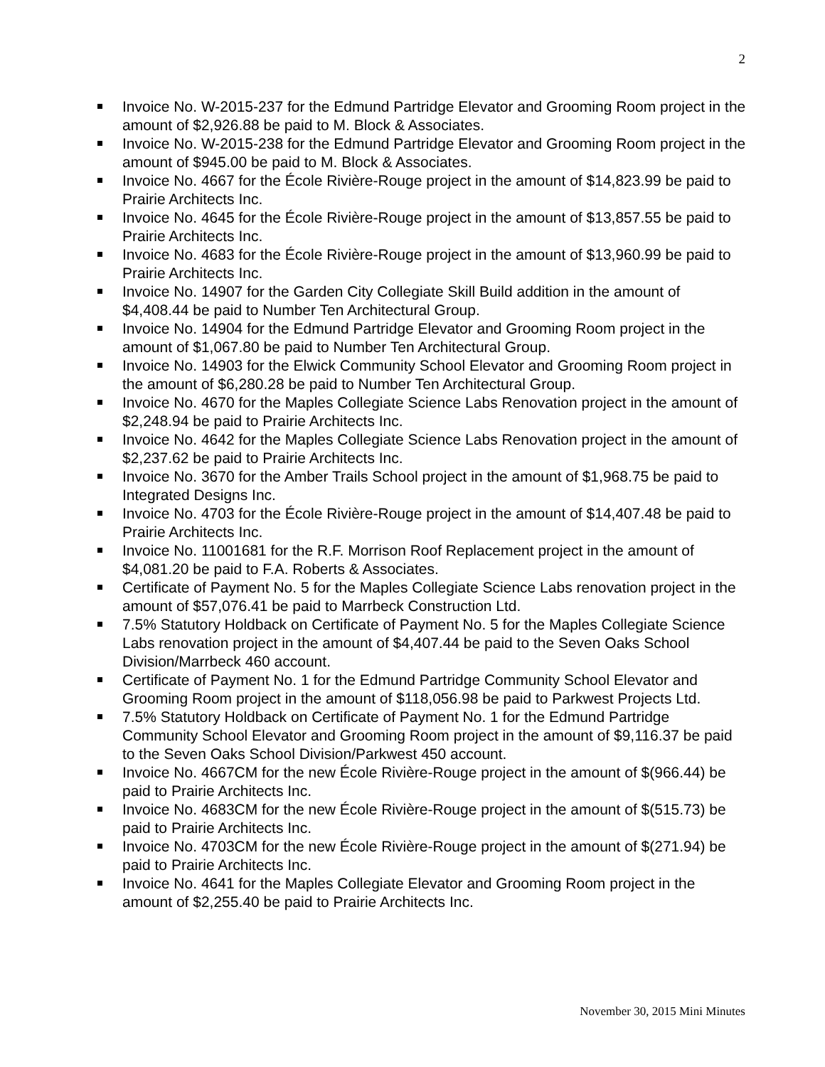2
Invoice No. W-2015-237 for the Edmund Partridge Elevator and Grooming Room project in the amount of $2,926.88 be paid to M. Block & Associates.
Invoice No. W-2015-238 for the Edmund Partridge Elevator and Grooming Room project in the amount of $945.00 be paid to M. Block & Associates.
Invoice No. 4667 for the École Rivière-Rouge project in the amount of $14,823.99 be paid to Prairie Architects Inc.
Invoice No. 4645 for the École Rivière-Rouge project in the amount of $13,857.55 be paid to Prairie Architects Inc.
Invoice No. 4683 for the École Rivière-Rouge project in the amount of $13,960.99 be paid to Prairie Architects Inc.
Invoice No. 14907 for the Garden City Collegiate Skill Build addition in the amount of $4,408.44 be paid to Number Ten Architectural Group.
Invoice No. 14904 for the Edmund Partridge Elevator and Grooming Room project in the amount of $1,067.80 be paid to Number Ten Architectural Group.
Invoice No. 14903 for the Elwick Community School Elevator and Grooming Room project in the amount of $6,280.28 be paid to Number Ten Architectural Group.
Invoice No. 4670 for the Maples Collegiate Science Labs Renovation project in the amount of $2,248.94 be paid to Prairie Architects Inc.
Invoice No. 4642 for the Maples Collegiate Science Labs Renovation project in the amount of $2,237.62 be paid to Prairie Architects Inc.
Invoice No. 3670 for the Amber Trails School project in the amount of $1,968.75 be paid to Integrated Designs Inc.
Invoice No. 4703 for the École Rivière-Rouge project in the amount of $14,407.48 be paid to Prairie Architects Inc.
Invoice No. 11001681 for the R.F. Morrison Roof Replacement project in the amount of $4,081.20 be paid to F.A. Roberts & Associates.
Certificate of Payment No. 5 for the Maples Collegiate Science Labs renovation project in the amount of $57,076.41 be paid to Marrbeck Construction Ltd.
7.5% Statutory Holdback on Certificate of Payment No. 5 for the Maples Collegiate Science Labs renovation project in the amount of $4,407.44 be paid to the Seven Oaks School Division/Marrbeck 460 account.
Certificate of Payment No. 1 for the Edmund Partridge Community School Elevator and Grooming Room project in the amount of $118,056.98 be paid to Parkwest Projects Ltd.
7.5% Statutory Holdback on Certificate of Payment No. 1 for the Edmund Partridge Community School Elevator and Grooming Room project in the amount of $9,116.37 be paid to the Seven Oaks School Division/Parkwest 450 account.
Invoice No. 4667CM for the new École Rivière-Rouge project in the amount of $(966.44) be paid to Prairie Architects Inc.
Invoice No. 4683CM for the new École Rivière-Rouge project in the amount of $(515.73) be paid to Prairie Architects Inc.
Invoice No. 4703CM for the new École Rivière-Rouge project in the amount of $(271.94) be paid to Prairie Architects Inc.
Invoice No. 4641 for the Maples Collegiate Elevator and Grooming Room project in the amount of $2,255.40 be paid to Prairie Architects Inc.
November 30, 2015 Mini Minutes